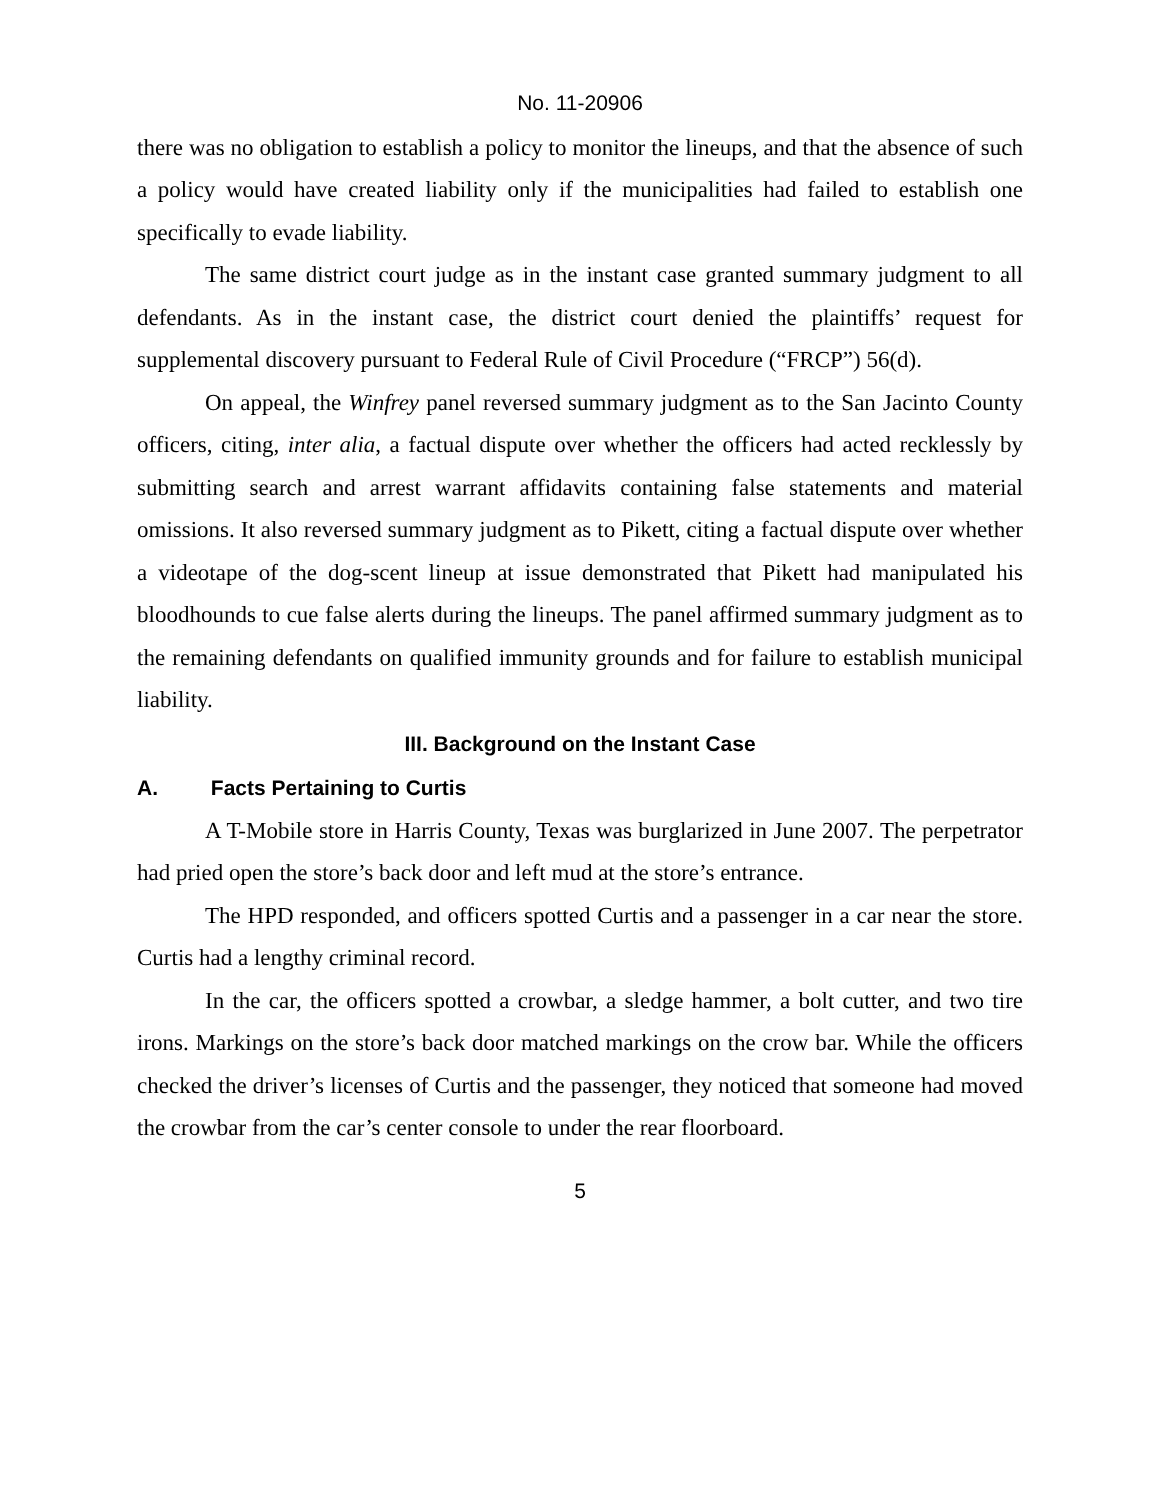No. 11-20906
there was no obligation to establish a policy to monitor the lineups, and that the absence of such a policy would have created liability only if the municipalities had failed to establish one specifically to evade liability.
The same district court judge as in the instant case granted summary judgment to all defendants. As in the instant case, the district court denied the plaintiffs’ request for supplemental discovery pursuant to Federal Rule of Civil Procedure (“FRCP”) 56(d).
On appeal, the Winfrey panel reversed summary judgment as to the San Jacinto County officers, citing, inter alia, a factual dispute over whether the officers had acted recklessly by submitting search and arrest warrant affidavits containing false statements and material omissions. It also reversed summary judgment as to Pikett, citing a factual dispute over whether a videotape of the dog-scent lineup at issue demonstrated that Pikett had manipulated his bloodhounds to cue false alerts during the lineups. The panel affirmed summary judgment as to the remaining defendants on qualified immunity grounds and for failure to establish municipal liability.
III. Background on the Instant Case
A. Facts Pertaining to Curtis
A T-Mobile store in Harris County, Texas was burglarized in June 2007. The perpetrator had pried open the store’s back door and left mud at the store’s entrance.
The HPD responded, and officers spotted Curtis and a passenger in a car near the store. Curtis had a lengthy criminal record.
In the car, the officers spotted a crowbar, a sledge hammer, a bolt cutter, and two tire irons. Markings on the store’s back door matched markings on the crow bar. While the officers checked the driver’s licenses of Curtis and the passenger, they noticed that someone had moved the crowbar from the car’s center console to under the rear floorboard.
5